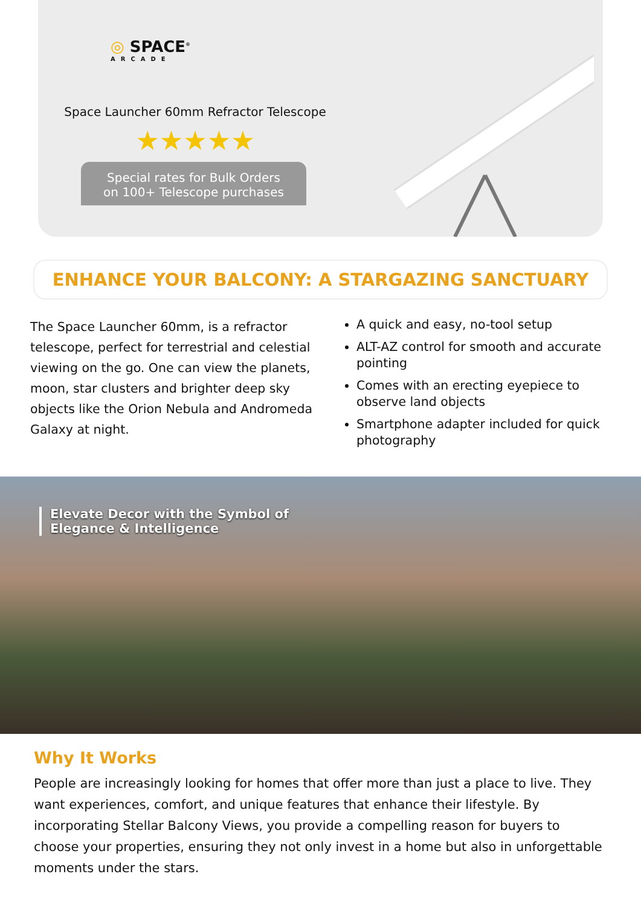◎ SPACE<sup>®</sup>
ARCADE
Space Launcher 60mm Refractor Telescope
★★★★★
Special rates for Bulk Orders
on 100+ Telescope purchases
ENHANCE YOUR BALCONY: A STARGAZING SANCTUARY
The Space Launcher 60mm, is a refractor telescope, perfect for terrestrial and celestial viewing on the go. One can view the planets, moon, star clusters and brighter deep sky objects like the Orion Nebula and Andromeda Galaxy at night.
A quick and easy, no-tool setup
ALT-AZ control for smooth and accurate pointing
Comes with an erecting eyepiece to observe land objects
Smartphone adapter included for quick photography
Elevate Decor with the Symbol of
Elegance & Intelligence
Why It Works
People are increasingly looking for homes that offer more than just a place to live. They want experiences, comfort, and unique features that enhance their lifestyle. By incorporating Stellar Balcony Views, you provide a compelling reason for buyers to choose your properties, ensuring they not only invest in a home but also in unforgettable moments under the stars.